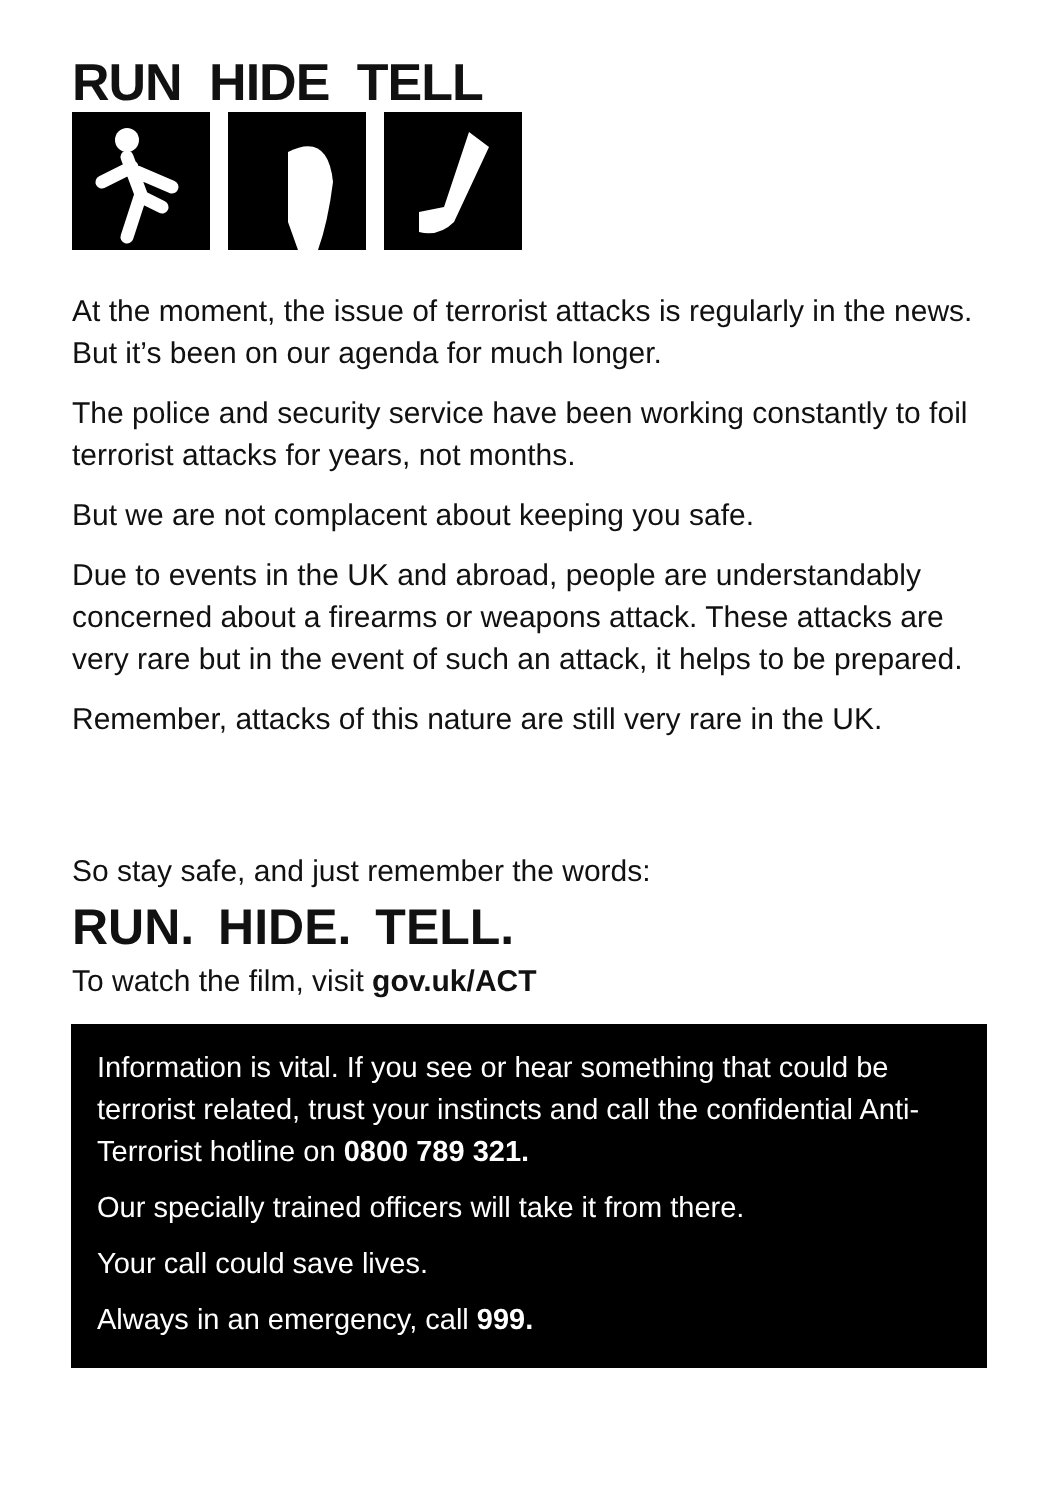RUN HIDE TELL
At the moment, the issue of terrorist attacks is regularly in the news. But it’s been on our agenda for much longer.
The police and security service have been working constantly to foil terrorist attacks for years, not months.
But we are not complacent about keeping you safe.
Due to events in the UK and abroad, people are understandably concerned about a firearms or weapons attack. These attacks are very rare but in the event of such an attack, it helps to be prepared.
Remember, attacks of this nature are still very rare in the UK.
So stay safe, and just remember the words:
RUN. HIDE. TELL.
To watch the film, visit gov.uk/ACT
Information is vital. If you see or hear something that could be terrorist related, trust your instincts and call the confidential Anti-Terrorist hotline on 0800 789 321.
Our specially trained officers will take it from there.
Your call could save lives.
Always in an emergency, call 999.